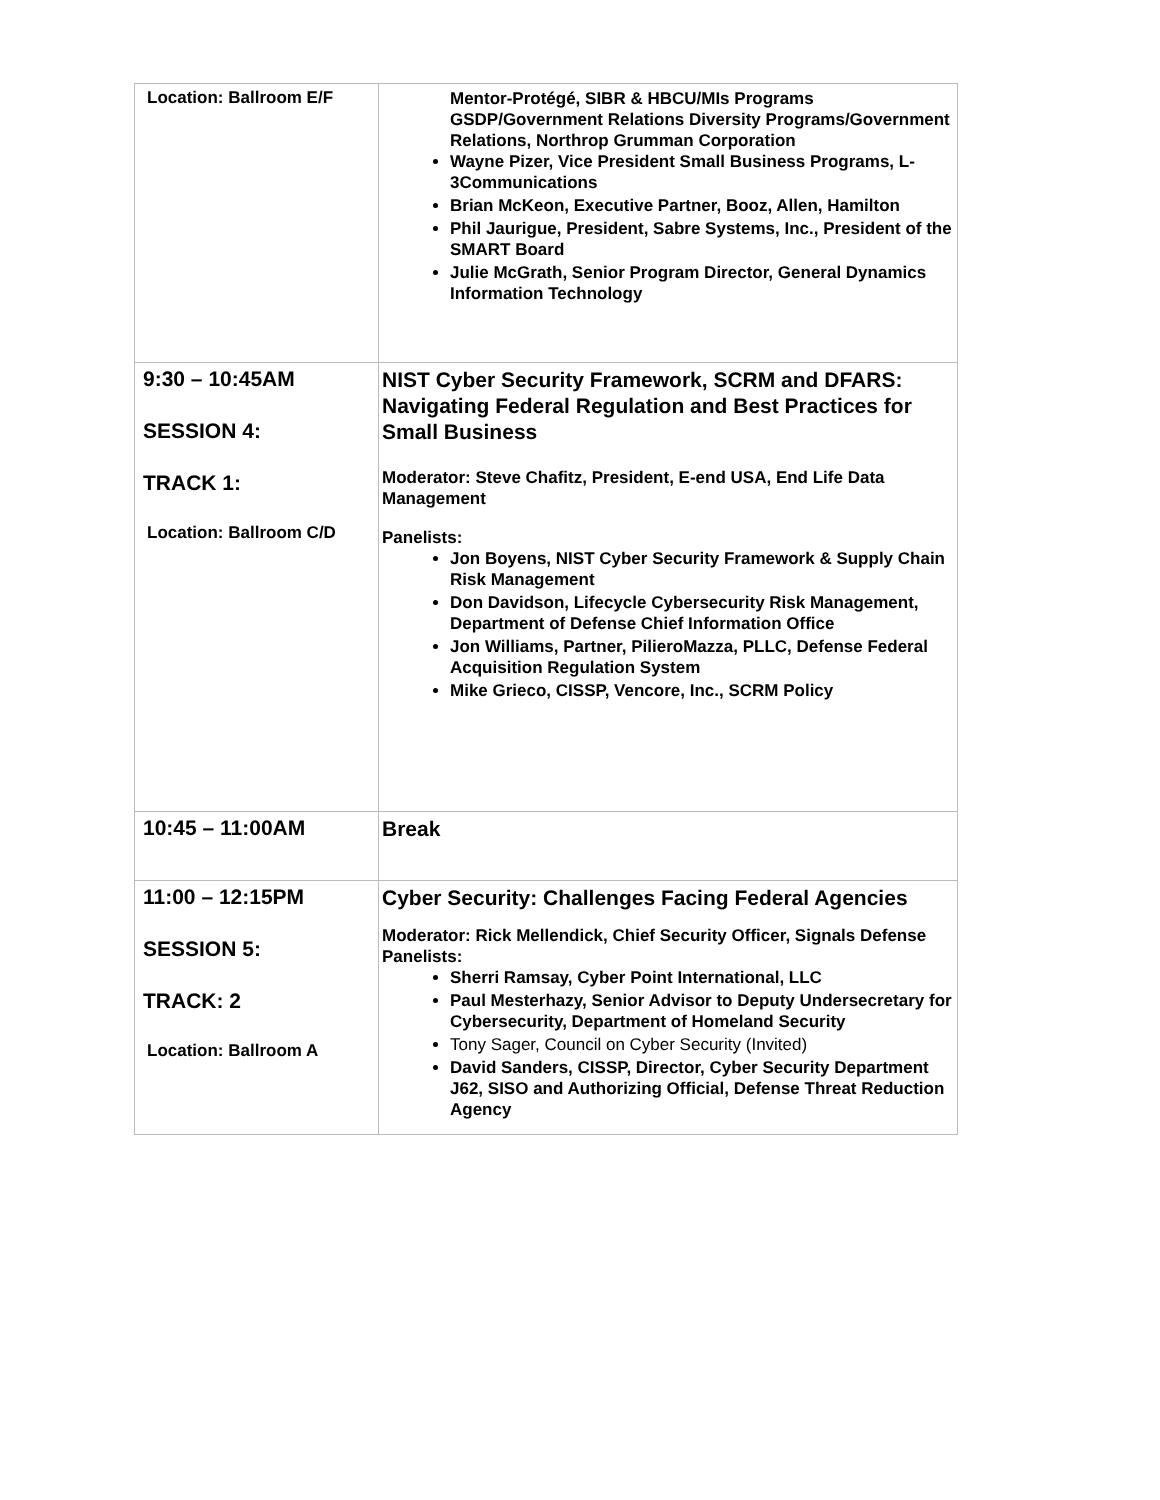| Location: Ballroom E/F | Mentor-Protégé, SIBR & HBCU/MIs Programs GSDP/Government Relations Diversity Programs/Government Relations, Northrop Grumman Corporation Wayne Pizer, Vice President Small Business Programs, L-3Communications Brian McKeon, Executive Partner, Booz, Allen, Hamilton Phil Jaurigue, President, Sabre Systems, Inc., President of the SMART Board Julie McGrath, Senior Program Director, General Dynamics Information Technology |
| 9:30 – 10:45AM SESSION 4: TRACK 1: Location: Ballroom C/D | NIST Cyber Security Framework, SCRM and DFARS: Navigating Federal Regulation and Best Practices for Small Business Moderator: Steve Chafitz, President, E-end USA, End Life Data Management Panelists: Jon Boyens, NIST Cyber Security Framework & Supply Chain Risk Management Don Davidson, Lifecycle Cybersecurity Risk Management, Department of Defense Chief Information Office Jon Williams, Partner, PilieroMazza, PLLC, Defense Federal Acquisition Regulation System Mike Grieco, CISSP, Vencore, Inc., SCRM Policy |
| 10:45 – 11:00AM | Break |
| 11:00 – 12:15PM SESSION 5: TRACK: 2 Location: Ballroom A | Cyber Security: Challenges Facing Federal Agencies Moderator: Rick Mellendick, Chief Security Officer, Signals Defense Panelists: Sherri Ramsay, Cyber Point International, LLC Paul Mesterhazy, Senior Advisor to Deputy Undersecretary for Cybersecurity, Department of Homeland Security Tony Sager, Council on Cyber Security (Invited) David Sanders, CISSP, Director, Cyber Security Department J62, SISO and Authorizing Official, Defense Threat Reduction Agency |